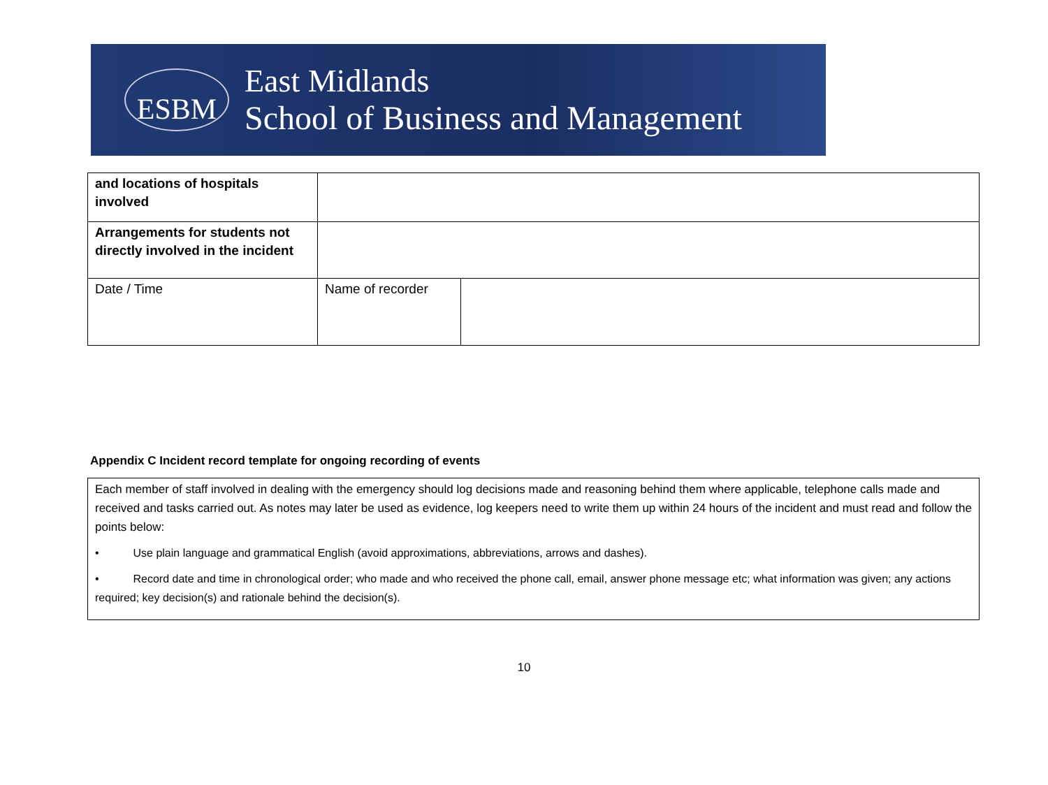ESBM
East Midlands
School of Business and Management
| and locations of hospitals involved | | |
| Arrangements for students not directly involved in the incident | | |
| Date / Time | Name of recorder | |
Appendix C Incident record template for ongoing recording of events
Each member of staff involved in dealing with the emergency should log decisions made and reasoning behind them where applicable, telephone calls made and received and tasks carried out. As notes may later be used as evidence, log keepers need to write them up within 24 hours of the incident and must read and follow the points below:
• Use plain language and grammatical English (avoid approximations, abbreviations, arrows and dashes).
• Record date and time in chronological order; who made and who received the phone call, email, answer phone message etc; what information was given; any actions required; key decision(s) and rationale behind the decision(s).
10